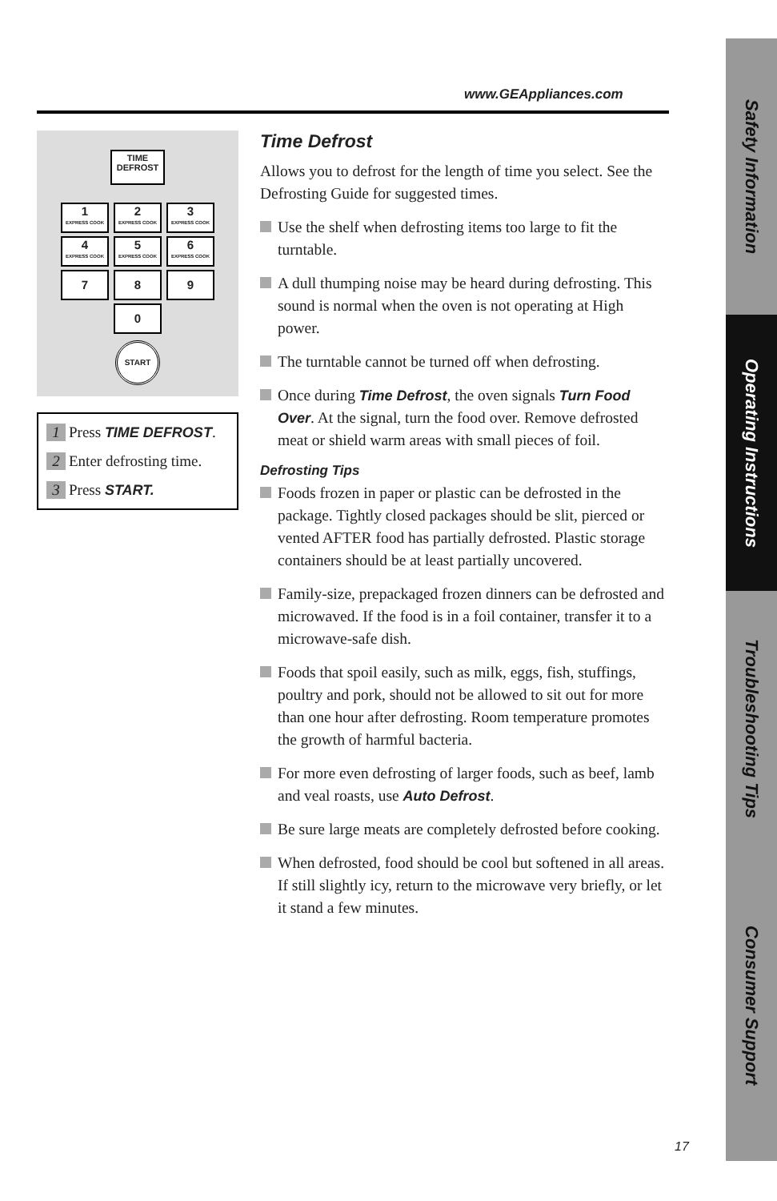Safety Information
Operating Instructions
Troubleshooting Tips
Consumer Support
www.GEAppliances.com
TIME
DEFROST
1 EXPRESS COOK
2 EXPRESS COOK
3 EXPRESS COOK
4 EXPRESS COOK
5 EXPRESS COOK
6 EXPRESS COOK
7 8 9
0
START
1 Press TIME DEFROST.
2 Enter defrosting time.
3 Press START.
Time Defrost
Allows you to defrost for the length of time you select. See the Defrosting Guide for suggested times.
Use the shelf when defrosting items too large to fit the turntable.
A dull thumping noise may be heard during defrosting. This sound is normal when the oven is not operating at High power.
The turntable cannot be turned off when defrosting.
Once during Time Defrost, the oven signals Turn Food Over. At the signal, turn the food over. Remove defrosted meat or shield warm areas with small pieces of foil.
Defrosting Tips
Foods frozen in paper or plastic can be defrosted in the package. Tightly closed packages should be slit, pierced or vented AFTER food has partially defrosted. Plastic storage containers should be at least partially uncovered.
Family-size, prepackaged frozen dinners can be defrosted and microwaved. If the food is in a foil container, transfer it to a microwave-safe dish.
Foods that spoil easily, such as milk, eggs, fish, stuffings, poultry and pork, should not be allowed to sit out for more than one hour after defrosting. Room temperature promotes the growth of harmful bacteria.
For more even defrosting of larger foods, such as beef, lamb and veal roasts, use Auto Defrost.
Be sure large meats are completely defrosted before cooking.
When defrosted, food should be cool but softened in all areas. If still slightly icy, return to the microwave very briefly, or let it stand a few minutes.
17